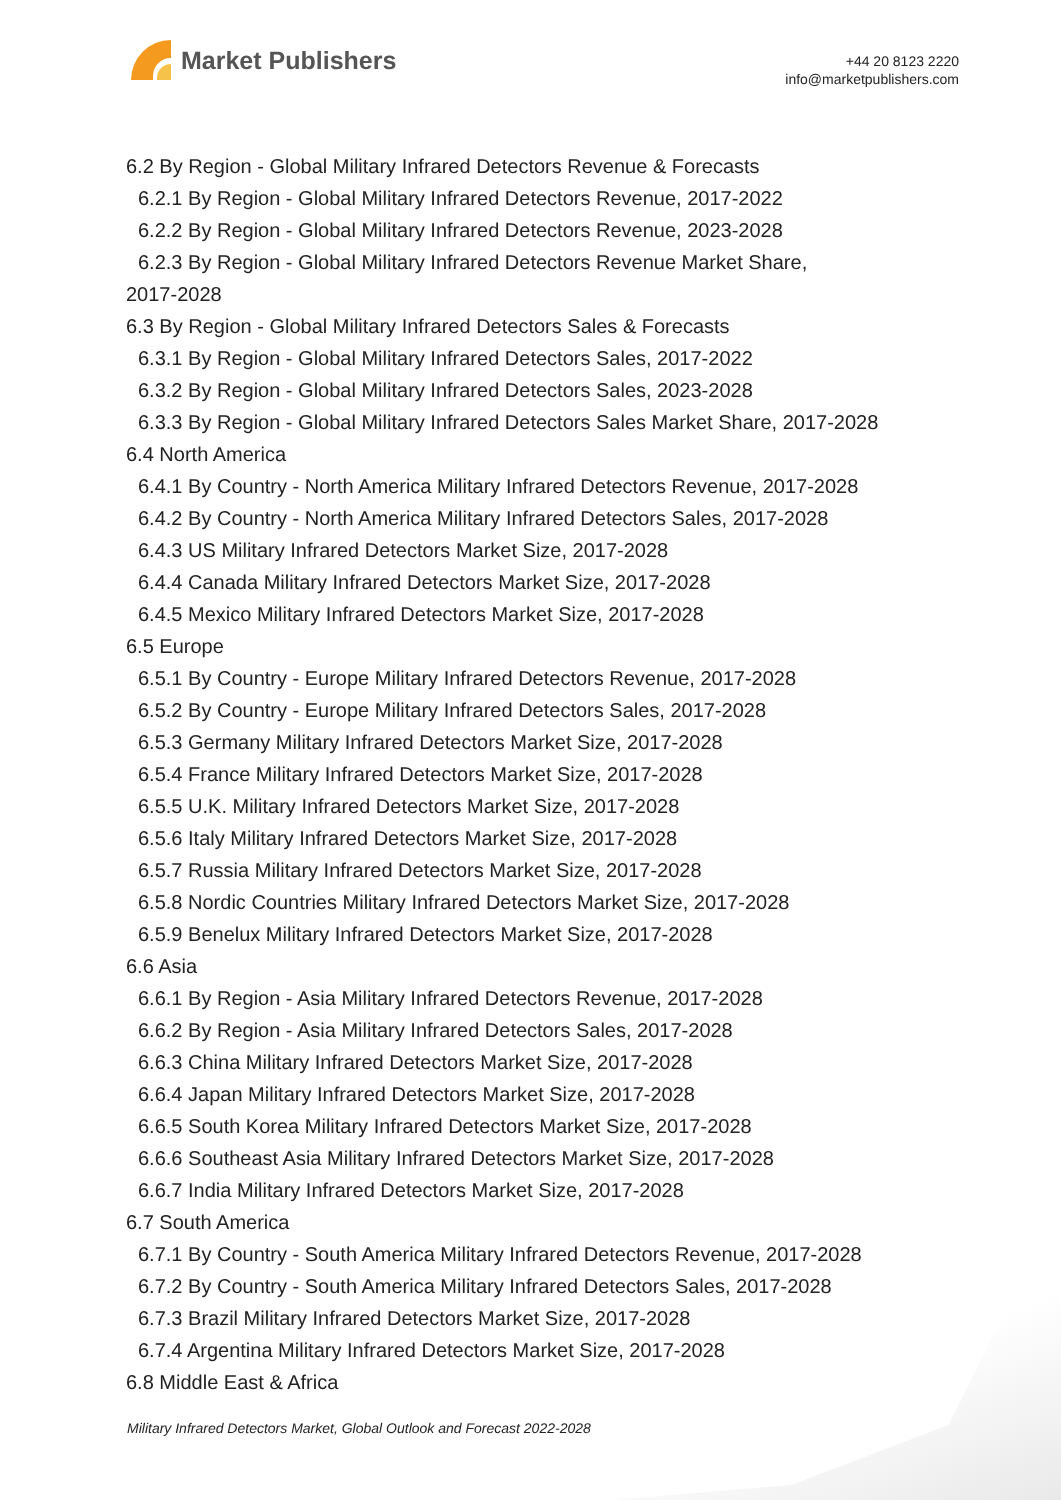Market Publishers
+44 20 8123 2220
info@marketpublishers.com
6.2 By Region - Global Military Infrared Detectors Revenue & Forecasts
6.2.1 By Region - Global Military Infrared Detectors Revenue, 2017-2022
6.2.2 By Region - Global Military Infrared Detectors Revenue, 2023-2028
6.2.3 By Region - Global Military Infrared Detectors Revenue Market Share,
2017-2028
6.3 By Region - Global Military Infrared Detectors Sales & Forecasts
6.3.1 By Region - Global Military Infrared Detectors Sales, 2017-2022
6.3.2 By Region - Global Military Infrared Detectors Sales, 2023-2028
6.3.3 By Region - Global Military Infrared Detectors Sales Market Share, 2017-2028
6.4 North America
6.4.1 By Country - North America Military Infrared Detectors Revenue, 2017-2028
6.4.2 By Country - North America Military Infrared Detectors Sales, 2017-2028
6.4.3 US Military Infrared Detectors Market Size, 2017-2028
6.4.4 Canada Military Infrared Detectors Market Size, 2017-2028
6.4.5 Mexico Military Infrared Detectors Market Size, 2017-2028
6.5 Europe
6.5.1 By Country - Europe Military Infrared Detectors Revenue, 2017-2028
6.5.2 By Country - Europe Military Infrared Detectors Sales, 2017-2028
6.5.3 Germany Military Infrared Detectors Market Size, 2017-2028
6.5.4 France Military Infrared Detectors Market Size, 2017-2028
6.5.5 U.K. Military Infrared Detectors Market Size, 2017-2028
6.5.6 Italy Military Infrared Detectors Market Size, 2017-2028
6.5.7 Russia Military Infrared Detectors Market Size, 2017-2028
6.5.8 Nordic Countries Military Infrared Detectors Market Size, 2017-2028
6.5.9 Benelux Military Infrared Detectors Market Size, 2017-2028
6.6 Asia
6.6.1 By Region - Asia Military Infrared Detectors Revenue, 2017-2028
6.6.2 By Region - Asia Military Infrared Detectors Sales, 2017-2028
6.6.3 China Military Infrared Detectors Market Size, 2017-2028
6.6.4 Japan Military Infrared Detectors Market Size, 2017-2028
6.6.5 South Korea Military Infrared Detectors Market Size, 2017-2028
6.6.6 Southeast Asia Military Infrared Detectors Market Size, 2017-2028
6.6.7 India Military Infrared Detectors Market Size, 2017-2028
6.7 South America
6.7.1 By Country - South America Military Infrared Detectors Revenue, 2017-2028
6.7.2 By Country - South America Military Infrared Detectors Sales, 2017-2028
6.7.3 Brazil Military Infrared Detectors Market Size, 2017-2028
6.7.4 Argentina Military Infrared Detectors Market Size, 2017-2028
6.8 Middle East & Africa
Military Infrared Detectors Market, Global Outlook and Forecast 2022-2028